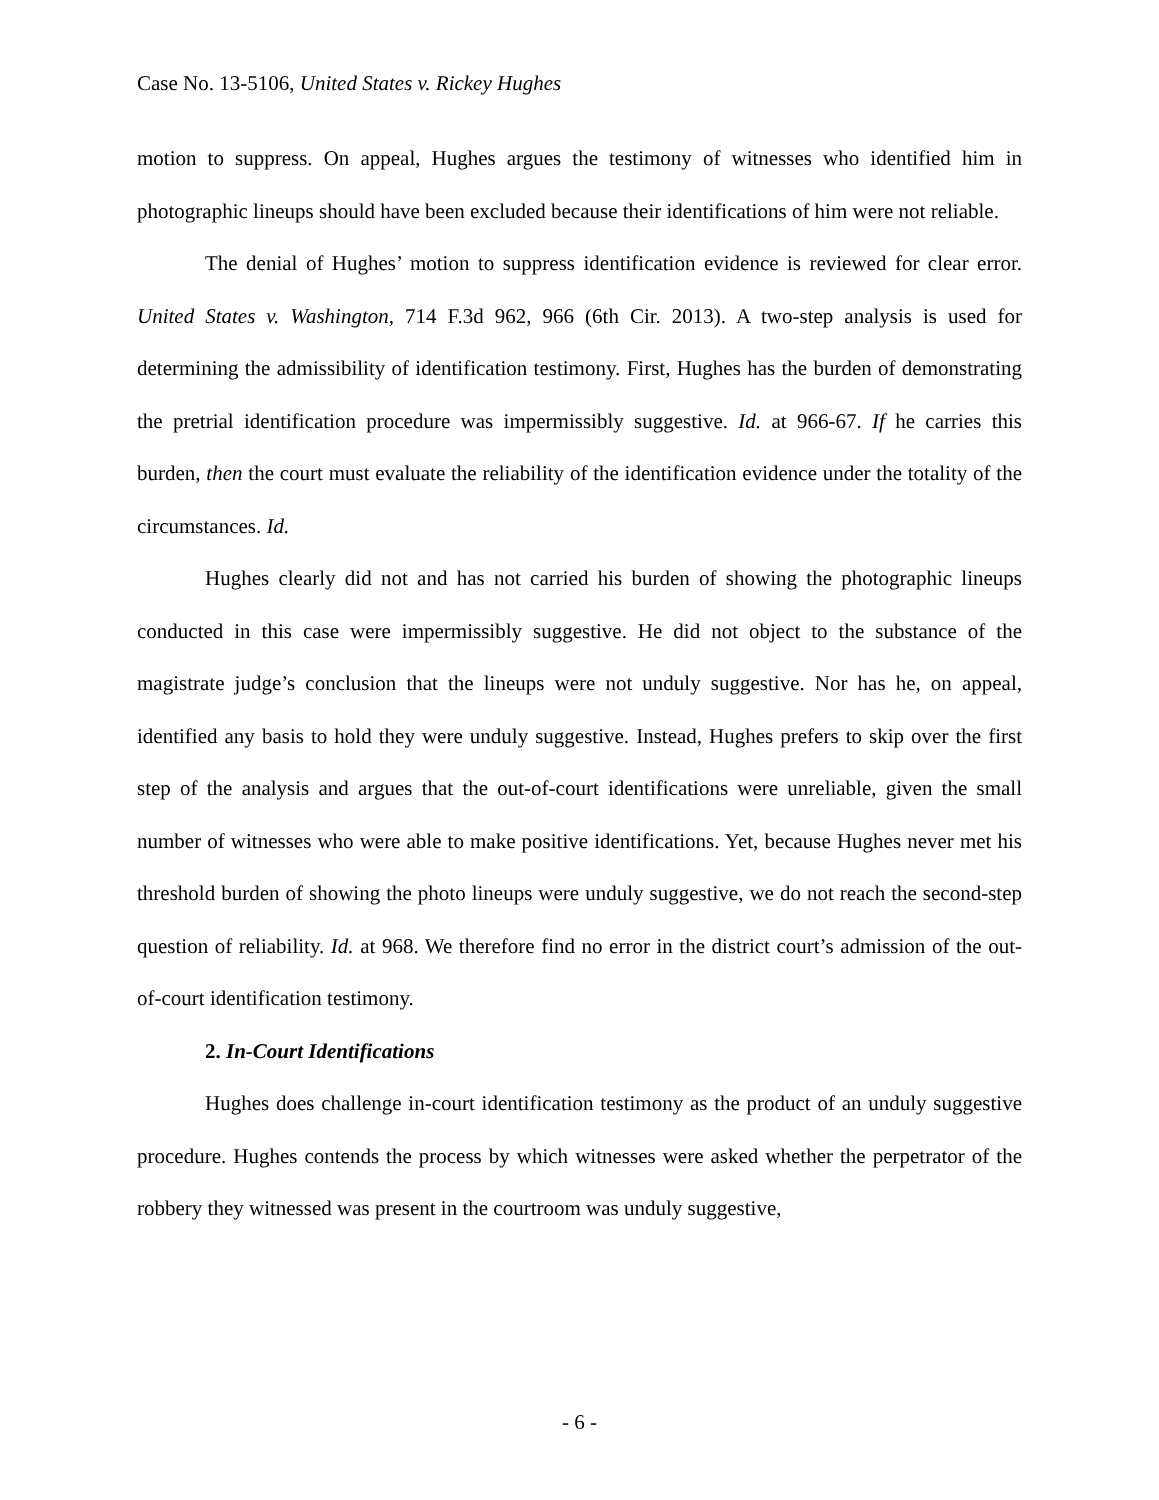Case No. 13-5106, United States v. Rickey Hughes
motion to suppress. On appeal, Hughes argues the testimony of witnesses who identified him in photographic lineups should have been excluded because their identifications of him were not reliable.
The denial of Hughes’ motion to suppress identification evidence is reviewed for clear error. United States v. Washington, 714 F.3d 962, 966 (6th Cir. 2013). A two-step analysis is used for determining the admissibility of identification testimony. First, Hughes has the burden of demonstrating the pretrial identification procedure was impermissibly suggestive. Id. at 966-67. If he carries this burden, then the court must evaluate the reliability of the identification evidence under the totality of the circumstances. Id.
Hughes clearly did not and has not carried his burden of showing the photographic lineups conducted in this case were impermissibly suggestive. He did not object to the substance of the magistrate judge’s conclusion that the lineups were not unduly suggestive. Nor has he, on appeal, identified any basis to hold they were unduly suggestive. Instead, Hughes prefers to skip over the first step of the analysis and argues that the out-of-court identifications were unreliable, given the small number of witnesses who were able to make positive identifications. Yet, because Hughes never met his threshold burden of showing the photo lineups were unduly suggestive, we do not reach the second-step question of reliability. Id. at 968. We therefore find no error in the district court’s admission of the out-of-court identification testimony.
2. In-Court Identifications
Hughes does challenge in-court identification testimony as the product of an unduly suggestive procedure. Hughes contends the process by which witnesses were asked whether the perpetrator of the robbery they witnessed was present in the courtroom was unduly suggestive,
- 6 -